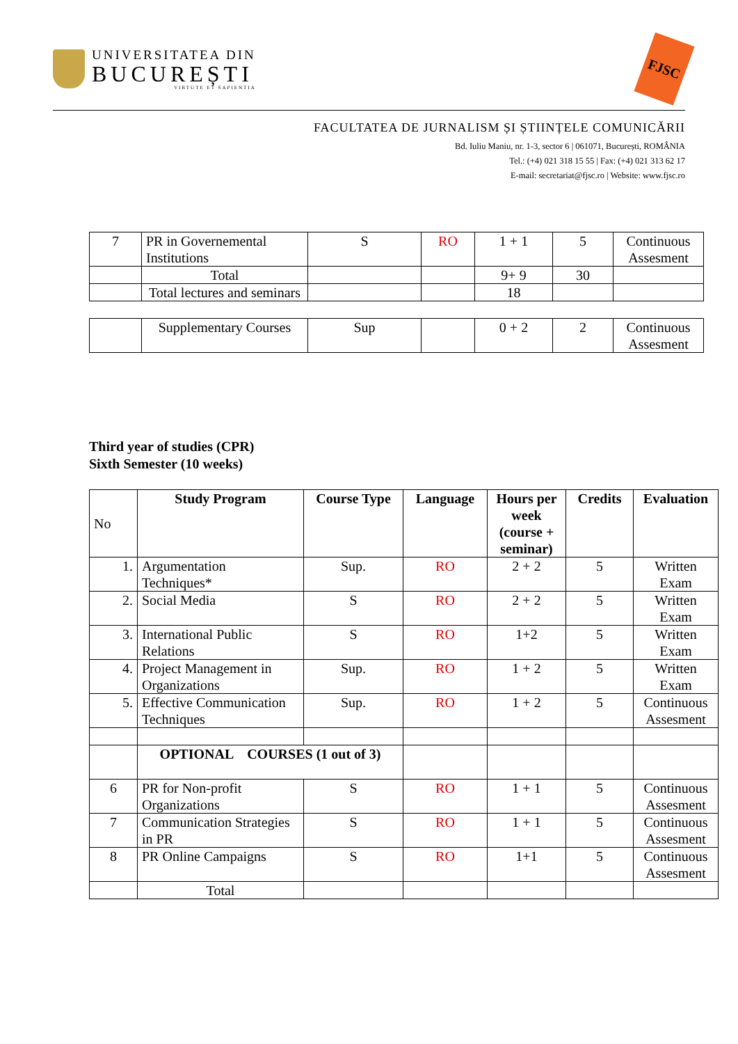UNIVERSITATEA DIN
BUCUREȘTI
VIRTUTE ET SAPIENTIA
FJSC
FACULTATEA DE JURNALISM ȘI ȘTIINȚELE COMUNICĂRII
Bd. Iuliu Maniu, nr. 1-3, sector 6 | 061071, București, ROMÂNIA
Tel.: (+4) 021 318 15 55 | Fax: (+4) 021 313 62 17
E-mail: secretariat@fjsc.ro | Website: www.fjsc.ro
| 7 | PR in Governemental Institutions | S | RO | 1 + 1 | 5 | Continuous Assesment |
| | Total | | | 9+ 9 | 30 | |
| | Total lectures and seminars | | | 18 | | |
| | Supplementary Courses | Sup | | 0 + 2 | 2 | Continuous Assesment |
Third year of studies (CPR)
Sixth Semester (10 weeks)
| No | Study Program | Course Type | Language | Hours per week (course + seminar) | Credits | Evaluation |
| 1. | Argumentation Techniques* | Sup. | RO | 2 + 2 | 5 | Written Exam |
| 2. | Social Media | S | RO | 2 + 2 | 5 | Written Exam |
| 3. | International Public Relations | S | RO | 1+2 | 5 | Written Exam |
| 4. | Project Management in Organizations | Sup. | RO | 1 + 2 | 5 | Written Exam |
| 5. | Effective Communication Techniques | Sup. | RO | 1 + 2 | 5 | Continuous Assesment |
| | OPTIONAL COURSES (1 out of 3) | | | | | |
| 6 | PR for Non-profit Organizations | S | RO | 1 + 1 | 5 | Continuous Assesment |
| 7 | Communication Strategies in PR | S | RO | 1 + 1 | 5 | Continuous Assesment |
| 8 | PR Online Campaigns | S | RO | 1+1 | 5 | Continuous Assesment |
| | Total | | | | | |